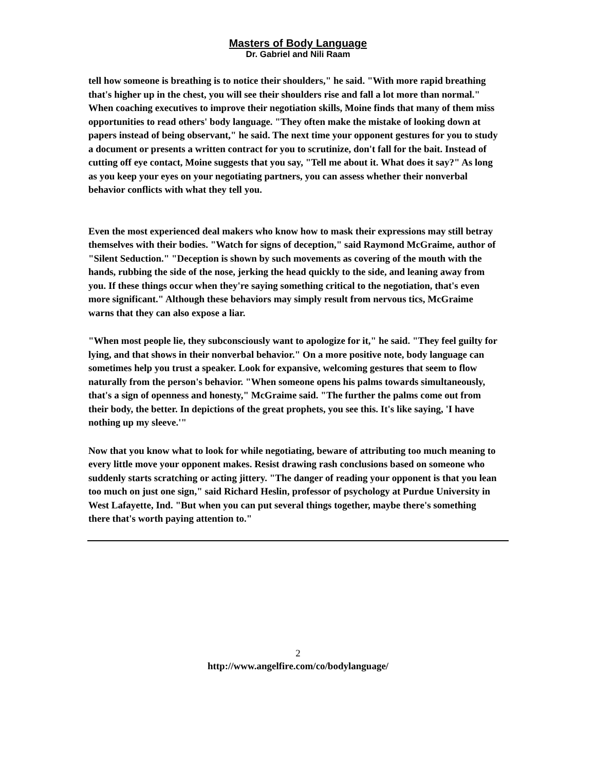Masters of Body Language
Dr. Gabriel and Nili Raam
tell how someone is breathing is to notice their shoulders," he said. "With more rapid breathing that's higher up in the chest, you will see their shoulders rise and fall a lot more than normal." When coaching executives to improve their negotiation skills, Moine finds that many of them miss opportunities to read others' body language. "They often make the mistake of looking down at papers instead of being observant," he said. The next time your opponent gestures for you to study a document or presents a written contract for you to scrutinize, don't fall for the bait. Instead of cutting off eye contact, Moine suggests that you say, "Tell me about it. What does it say?" As long as you keep your eyes on your negotiating partners, you can assess whether their nonverbal behavior conflicts with what they tell you.
Even the most experienced deal makers who know how to mask their expressions may still betray themselves with their bodies. "Watch for signs of deception," said Raymond McGraime, author of "Silent Seduction." "Deception is shown by such movements as covering of the mouth with the hands, rubbing the side of the nose, jerking the head quickly to the side, and leaning away from you. If these things occur when they're saying something critical to the negotiation, that's even more significant." Although these behaviors may simply result from nervous tics, McGraime warns that they can also expose a liar.
"When most people lie, they subconsciously want to apologize for it," he said. "They feel guilty for lying, and that shows in their nonverbal behavior." On a more positive note, body language can sometimes help you trust a speaker. Look for expansive, welcoming gestures that seem to flow naturally from the person's behavior. "When someone opens his palms towards simultaneously, that's a sign of openness and honesty," McGraime said. "The further the palms come out from their body, the better. In depictions of the great prophets, you see this. It's like saying, 'I have nothing up my sleeve.'"
Now that you know what to look for while negotiating, beware of attributing too much meaning to every little move your opponent makes. Resist drawing rash conclusions based on someone who suddenly starts scratching or acting jittery. "The danger of reading your opponent is that you lean too much on just one sign," said Richard Heslin, professor of psychology at Purdue University in West Lafayette, Ind. "But when you can put several things together, maybe there's something there that's worth paying attention to."
2
http://www.angelfire.com/co/bodylanguage/